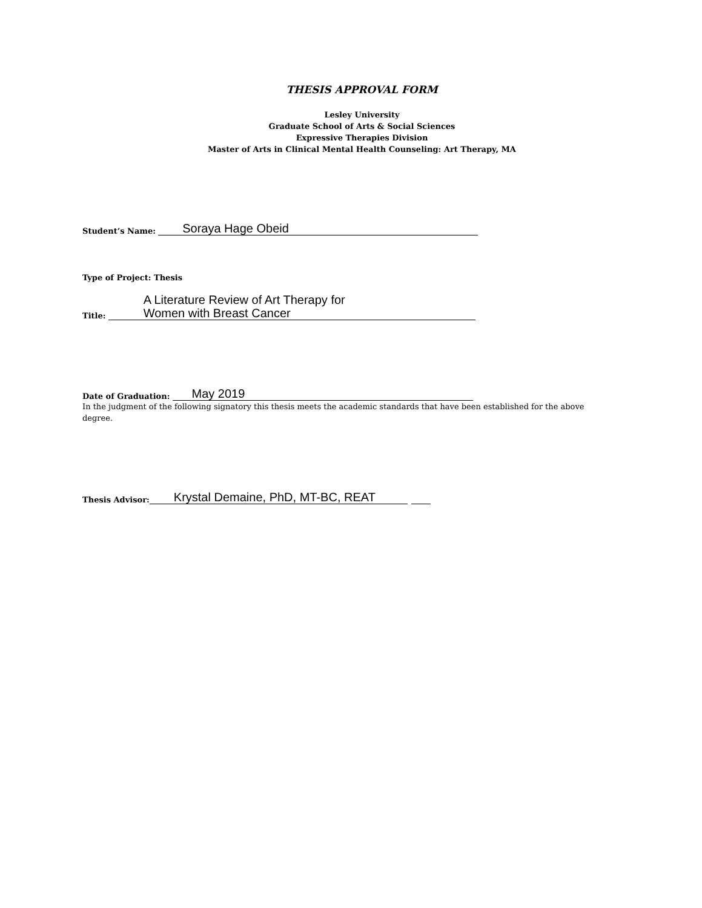THESIS APPROVAL FORM
Lesley University
Graduate School of Arts & Social Sciences
Expressive Therapies Division
Master of Arts in Clinical Mental Health Counseling: Art Therapy, MA
Student’s Name:
Soraya Hage Obeid
Type of Project: Thesis
Title:
A Literature Review of Art Therapy for
Women with Breast Cancer
Date of Graduation:
May 2019
In the judgment of the following signatory this thesis meets the academic standards that have been established for the above degree.
Thesis Advisor:
Krystal Demaine, PhD, MT-BC, REAT